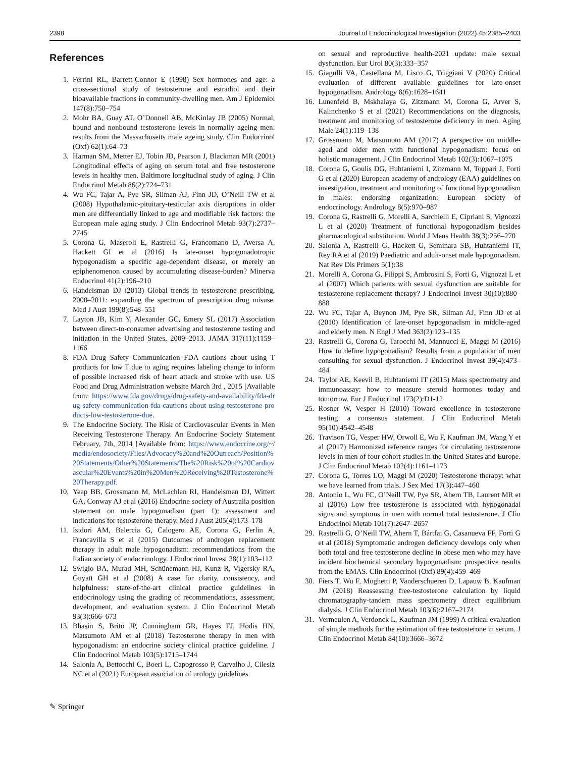2398 Journal of Endocrinological Investigation (2022) 45:2385–2403
References
1. Ferrini RL, Barrett-Connor E (1998) Sex hormones and age: a cross-sectional study of testosterone and estradiol and their bioavailable fractions in community-dwelling men. Am J Epidemiol 147(8):750–754
2. Mohr BA, Guay AT, O’Donnell AB, McKinlay JB (2005) Normal, bound and nonbound testosterone levels in normally ageing men: results from the Massachusetts male ageing study. Clin Endocrinol (Oxf) 62(1):64–73
3. Harman SM, Metter EJ, Tobin JD, Pearson J, Blackman MR (2001) Longitudinal effects of aging on serum total and free testosterone levels in healthy men. Baltimore longitudinal study of aging. J Clin Endocrinol Metab 86(2):724–731
4. Wu FC, Tajar A, Pye SR, Silman AJ, Finn JD, O’Neill TW et al (2008) Hypothalamic-pituitary-testicular axis disruptions in older men are differentially linked to age and modifiable risk factors: the European male aging study. J Clin Endocrinol Metab 93(7):2737–2745
5. Corona G, Maseroli E, Rastrelli G, Francomano D, Aversa A, Hackett GI et al (2016) Is late-onset hypogonadotropic hypogonadism a specific age-dependent disease, or merely an epiphenomenon caused by accumulating disease-burden? Minerva Endocrinol 41(2):196–210
6. Handelsman DJ (2013) Global trends in testosterone prescribing, 2000–2011: expanding the spectrum of prescription drug misuse. Med J Aust 199(8):548–551
7. Layton JB, Kim Y, Alexander GC, Emery SL (2017) Association between direct-to-consumer advertising and testosterone testing and initiation in the United States, 2009–2013. JAMA 317(11):1159–1166
8. FDA Drug Safety Communication FDA cautions about using T products for low T due to aging requires labeling change to inform of possible increased risk of heart attack and stroke with use. US Food and Drug Administration website March 3rd , 2015 [Available from: https://www.fda.gov/drugs/drug-safety-and-availability/fda-drug-safety-communication-fda-cautions-about-using-testosterone-products-low-testosterone-due.
9. The Endocrine Society. The Risk of Cardiovascular Events in Men Receiving Testosterone Therapy. An Endocrine Society Statement February, 7th, 2014 [Available from: https://www.endocrine.org/~/media/endosociety/Files/Advocacy%20and%20Outreach/Position%20Statements/Other%20Statements/The%20Risk%20of%20Cardiovascular%20Events%20in%20Men%20Receiving%20Testosterone%20Therapy.pdf.
10. Yeap BB, Grossmann M, McLachlan RI, Handelsman DJ, Wittert GA, Conway AJ et al (2016) Endocrine society of Australia position statement on male hypogonadism (part 1): assessment and indications for testosterone therapy. Med J Aust 205(4):173–178
11. Isidori AM, Balercia G, Calogero AE, Corona G, Ferlin A, Francavilla S et al (2015) Outcomes of androgen replacement therapy in adult male hypogonadism: recommendations from the Italian society of endocrinology. J Endocrinol Invest 38(1):103–112
12. Swiglo BA, Murad MH, Schünemann HJ, Kunz R, Vigersky RA, Guyatt GH et al (2008) A case for clarity, consistency, and helpfulness: state-of-the-art clinical practice guidelines in endocrinology using the grading of recommendations, assessment, development, and evaluation system. J Clin Endocrinol Metab 93(3):666–673
13. Bhasin S, Brito JP, Cunningham GR, Hayes FJ, Hodis HN, Matsumoto AM et al (2018) Testosterone therapy in men with hypogonadism: an endocrine society clinical practice guideline. J Clin Endocrinol Metab 103(5):1715–1744
14. Salonia A, Bettocchi C, Boeri L, Capogrosso P, Carvalho J, Cilesiz NC et al (2021) European association of urology guidelines
on sexual and reproductive health-2021 update: male sexual dysfunction. Eur Urol 80(3):333–357
15. Giagulli VA, Castellana M, Lisco G, Triggiani V (2020) Critical evaluation of different available guidelines for late-onset hypogonadism. Andrology 8(6):1628–1641
16. Lunenfeld B, Mskhalaya G, Zitzmann M, Corona G, Arver S, Kalinchenko S et al (2021) Recommendations on the diagnosis, treatment and monitoring of testosterone deficiency in men. Aging Male 24(1):119–138
17. Grossmann M, Matsumoto AM (2017) A perspective on middle-aged and older men with functional hypogonadism: focus on holistic management. J Clin Endocrinol Metab 102(3):1067–1075
18. Corona G, Goulis DG, Huhtaniemi I, Zitzmann M, Toppari J, Forti G et al (2020) European academy of andrology (EAA) guidelines on investigation, treatment and monitoring of functional hypogonadism in males: endorsing organization: European society of endocrinology. Andrology 8(5):970–987
19. Corona G, Rastrelli G, Morelli A, Sarchielli E, Cipriani S, Vignozzi L et al (2020) Treatment of functional hypogonadism besides pharmacological substitution. World J Mens Health 38(3):256–270
20. Salonia A, Rastrelli G, Hackett G, Seminara SB, Huhtaniemi IT, Rey RA et al (2019) Paediatric and adult-onset male hypogonadism. Nat Rev Dis Primers 5(1):38
21. Morelli A, Corona G, Filippi S, Ambrosini S, Forti G, Vignozzi L et al (2007) Which patients with sexual dysfunction are suitable for testosterone replacement therapy? J Endocrinol Invest 30(10):880–888
22. Wu FC, Tajar A, Beynon JM, Pye SR, Silman AJ, Finn JD et al (2010) Identification of late-onset hypogonadism in middle-aged and elderly men. N Engl J Med 363(2):123–135
23. Rastrelli G, Corona G, Tarocchi M, Mannucci E, Maggi M (2016) How to define hypogonadism? Results from a population of men consulting for sexual dysfunction. J Endocrinol Invest 39(4):473–484
24. Taylor AE, Keevil B, Huhtaniemi IT (2015) Mass spectrometry and immunoassay: how to measure steroid hormones today and tomorrow. Eur J Endocrinol 173(2):D1-12
25. Rosner W, Vesper H (2010) Toward excellence in testosterone testing: a consensus statement. J Clin Endocrinol Metab 95(10):4542–4548
26. Travison TG, Vesper HW, Orwoll E, Wu F, Kaufman JM, Wang Y et al (2017) Harmonized reference ranges for circulating testosterone levels in men of four cohort studies in the United States and Europe. J Clin Endocrinol Metab 102(4):1161–1173
27. Corona G, Torres LO, Maggi M (2020) Testosterone therapy: what we have learned from trials. J Sex Med 17(3):447–460
28. Antonio L, Wu FC, O’Neill TW, Pye SR, Ahern TB, Laurent MR et al (2016) Low free testosterone is associated with hypogonadal signs and symptoms in men with normal total testosterone. J Clin Endocrinol Metab 101(7):2647–2657
29. Rastrelli G, O’Neill TW, Ahern T, Bártfai G, Casanueva FF, Forti G et al (2018) Symptomatic androgen deficiency develops only when both total and free testosterone decline in obese men who may have incident biochemical secondary hypogonadism: prospective results from the EMAS. Clin Endocrinol (Oxf) 89(4):459–469
30. Fiers T, Wu F, Moghetti P, Vanderschueren D, Lapauw B, Kaufman JM (2018) Reassessing free-testosterone calculation by liquid chromatography-tandem mass spectrometry direct equilibrium dialysis. J Clin Endocrinol Metab 103(6):2167–2174
31. Vermeulen A, Verdonck L, Kaufman JM (1999) A critical evaluation of simple methods for the estimation of free testosterone in serum. J Clin Endocrinol Metab 84(10):3666–3672
✎ Springer